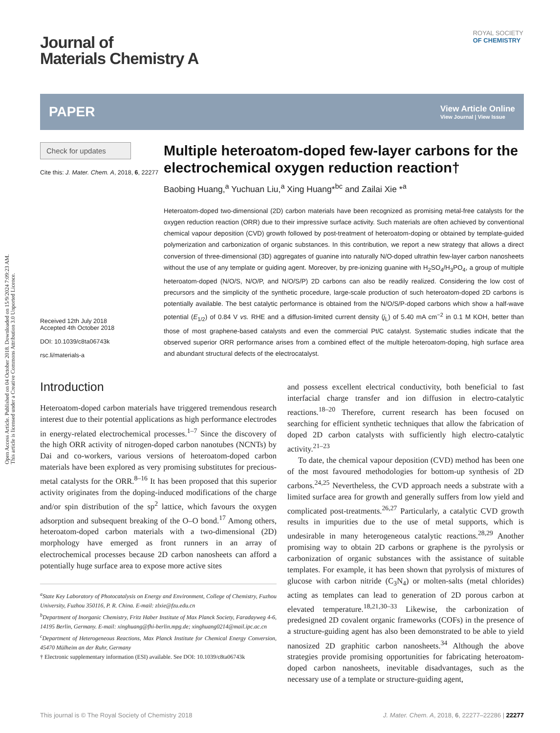Open Access Article. Published on 04 October 2018. Downloaded on 15/9/2024 7:09:23 AM.
This article is licensed under a Creative Commons Attribution 3.0 Unported Licence.
ROYAL SOCIETY
OF CHEMISTRY
Journal of
Materials Chemistry A
PAPER View Article Online
View Journal | View Issue
Check for updates
Cite this: J. Mater. Chem. A, 2018, 6, 22277
Received 12th July 2018
Accepted 4th October 2018
DOI: 10.1039/c8ta06743k
rsc.li/materials-a
Multiple heteroatom-doped few-layer carbons for the electrochemical oxygen reduction reaction†
Baobing Huang,<sup>a</sup> Yuchuan Liu,<sup>a</sup> Xing Huang*<sup>bc</sup> and Zailai Xie *<sup>a</sup>
Heteroatom-doped two-dimensional (2D) carbon materials have been recognized as promising metal-free catalysts for the oxygen reduction reaction (ORR) due to their impressive surface activity. Such materials are often achieved by conventional chemical vapour deposition (CVD) growth followed by post-treatment of heteroatom-doping or obtained by template-guided polymerization and carbonization of organic substances. In this contribution, we report a new strategy that allows a direct conversion of three-dimensional (3D) aggregates of guanine into naturally N/O-doped ultrathin few-layer carbon nanosheets without the use of any template or guiding agent. Moreover, by pre-ionizing guanine with H<sub>2</sub>SO<sub>4</sub>/H<sub>3</sub>PO<sub>4</sub>, a group of multiple heteroatom-doped (N/O/S, N/O/P, and N/O/S/P) 2D carbons can also be readily realized. Considering the low cost of precursors and the simplicity of the synthetic procedure, large-scale production of such heteroatom-doped 2D carbons is potentially available. The best catalytic performance is obtained from the N/O/S/P-doped carbons which show a half-wave potential (E<sub>1/2</sub>) of 0.84 V vs. RHE and a diffusion-limited current density (j<sub>L</sub>) of 5.40 mA cm<sup>−2</sup> in 0.1 M KOH, better than those of most graphene-based catalysts and even the commercial Pt/C catalyst. Systematic studies indicate that the observed superior ORR performance arises from a combined effect of the multiple heteroatom-doping, high surface area and abundant structural defects of the electrocatalyst.
Introduction
Heteroatom-doped carbon materials have triggered tremendous research interest due to their potential applications as high performance electrodes in energy-related electrochemical processes.<sup>1–7</sup> Since the discovery of the high ORR activity of nitrogen-doped carbon nanotubes (NCNTs) by Dai and co-workers, various versions of heteroatom-doped carbon materials have been explored as very promising substitutes for precious-metal catalysts for the ORR.<sup>8–16</sup> It has been proposed that this superior activity originates from the doping-induced modifications of the charge and/or spin distribution of the sp<sup>2</sup> lattice, which favours the oxygen adsorption and subsequent breaking of the O–O bond.<sup>17</sup> Among others, heteroatom-doped carbon materials with a two-dimensional (2D) morphology have emerged as front runners in an array of electrochemical processes because 2D carbon nanosheets can afford a potentially huge surface area to expose more active sites
<sup>a</sup> State Key Laboratory of Photocatalysis on Energy and Environment, College of Chemistry, Fuzhou University, Fuzhou 350116, P. R. China. E-mail: zlxie@fzu.edu.cn
<sup>b</sup> Department of Inorganic Chemistry, Fritz Haber Institute of Max Planck Society, Faradayweg 4-6, 14195 Berlin, Germany. E-mail: xinghuang@fhi-berlin.mpg.de; xinghuang0214@mail.ipc.ac.cn
<sup>c</sup> Department of Heterogeneous Reactions, Max Planck Institute for Chemical Energy Conversion, 45470 Mülheim an der Ruhr, Germany
† Electronic supplementary information (ESI) available. See DOI: 10.1039/c8ta06743k
and possess excellent electrical conductivity, both beneficial to fast interfacial charge transfer and ion diffusion in electro-catalytic reactions.<sup>18–20</sup> Therefore, current research has been focused on searching for efficient synthetic techniques that allow the fabrication of doped 2D carbon catalysts with sufficiently high electro-catalytic activity.<sup>21–23</sup>
To date, the chemical vapour deposition (CVD) method has been one of the most favoured methodologies for bottom-up synthesis of 2D carbons.<sup>24,25</sup> Nevertheless, the CVD approach needs a substrate with a limited surface area for growth and generally suffers from low yield and complicated post-treatments.<sup>26,27</sup> Particularly, a catalytic CVD growth results in impurities due to the use of metal supports, which is undesirable in many heterogeneous catalytic reactions.<sup>28,29</sup> Another promising way to obtain 2D carbons or graphene is the pyrolysis or carbonization of organic substances with the assistance of suitable templates. For example, it has been shown that pyrolysis of mixtures of glucose with carbon nitride (C<sub>3</sub>N<sub>4</sub>) or molten-salts (metal chlorides) acting as templates can lead to generation of 2D porous carbon at elevated temperature.<sup>18,21,30–33</sup> Likewise, the carbonization of predesigned 2D covalent organic frameworks (COFs) in the presence of a structure-guiding agent has also been demonstrated to be able to yield nanosized 2D graphitic carbon nanosheets.<sup>34</sup> Although the above strategies provide promising opportunities for fabricating heteroatom-doped carbon nanosheets, inevitable disadvantages, such as the necessary use of a template or structure-guiding agent,
This journal is © The Royal Society of Chemistry 2018 J. Mater. Chem. A, 2018, 6, 22277–22286 | 22277